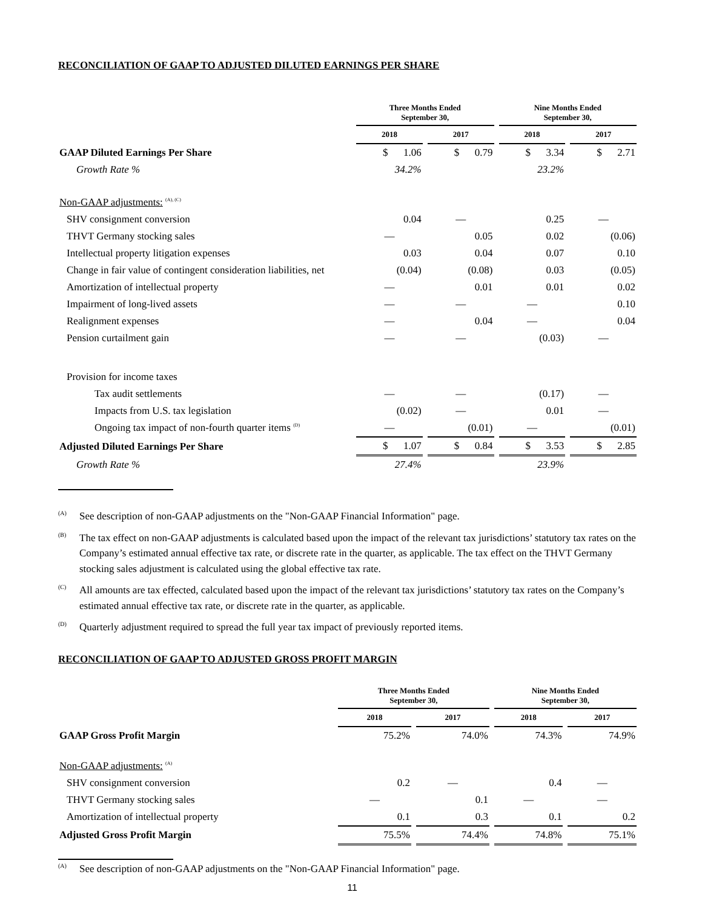RECONCILIATION OF GAAP TO ADJUSTED DILUTED EARNINGS PER SHARE
| | Three Months Ended September 30, | | Nine Months Ended September 30, | |
| --- | --- | --- | --- | --- |
| | 2018 | 2017 | 2018 | 2017 |
| GAAP Diluted Earnings Per Share | $ 1.06 | $ 0.79 | $ 3.34 | $ 2.71 |
| Growth Rate % | 34.2% | | 23.2% | |
| Non-GAAP adjustments: <sup>(A), (C)</sup> | | | | |
| SHV consignment conversion | 0.04 | — | 0.25 | — |
| THVT Germany stocking sales | — | 0.05 | 0.02 | (0.06) |
| Intellectual property litigation expenses | 0.03 | 0.04 | 0.07 | 0.10 |
| Change in fair value of contingent consideration liabilities, net | (0.04) | (0.08) | 0.03 | (0.05) |
| Amortization of intellectual property | — | 0.01 | 0.01 | 0.02 |
| Impairment of long-lived assets | — | — | — | 0.10 |
| Realignment expenses | — | 0.04 | — | 0.04 |
| Pension curtailment gain | — | — | (0.03) | — |
| Provision for income taxes | | | | |
| Tax audit settlements | — | — | (0.17) | — |
| Impacts from U.S. tax legislation | (0.02) | — | 0.01 | — |
| Ongoing tax impact of non-fourth quarter items <sup>(D)</sup> | — | (0.01) | — | (0.01) |
| Adjusted Diluted Earnings Per Share | $ 1.07 | $ 0.84 | $ 3.53 | $ 2.85 |
| Growth Rate % | 27.4% | | 23.9% | |
<sup>(A)</sup>
See description of non-GAAP adjustments on the "Non-GAAP Financial Information" page.
<sup>(B)</sup>
The tax effect on non-GAAP adjustments is calculated based upon the impact of the relevant tax jurisdictions’ statutory tax rates on the Company’s estimated annual effective tax rate, or discrete rate in the quarter, as applicable. The tax effect on the THVT Germany stocking sales adjustment is calculated using the global effective tax rate.
<sup>(C)</sup>
All amounts are tax effected, calculated based upon the impact of the relevant tax jurisdictions’ statutory tax rates on the Company’s estimated annual effective tax rate, or discrete rate in the quarter, as applicable.
<sup>(D)</sup>
Quarterly adjustment required to spread the full year tax impact of previously reported items.
RECONCILIATION OF GAAP TO ADJUSTED GROSS PROFIT MARGIN
| | Three Months Ended September 30, | | Nine Months Ended September 30, | |
| --- | --- | --- | --- | --- |
| | 2018 | 2017 | 2018 | 2017 |
| GAAP Gross Profit Margin | 75.2% | 74.0% | 74.3% | 74.9% |
| Non-GAAP adjustments: <sup>(A)</sup> | | | | |
| SHV consignment conversion | 0.2 | — | 0.4 | — |
| THVT Germany stocking sales | — | 0.1 | — | — |
| Amortization of intellectual property | 0.1 | 0.3 | 0.1 | 0.2 |
| Adjusted Gross Profit Margin | 75.5% | 74.4% | 74.8% | 75.1% |
<sup>(A)</sup>
See description of non-GAAP adjustments on the "Non-GAAP Financial Information" page.
11